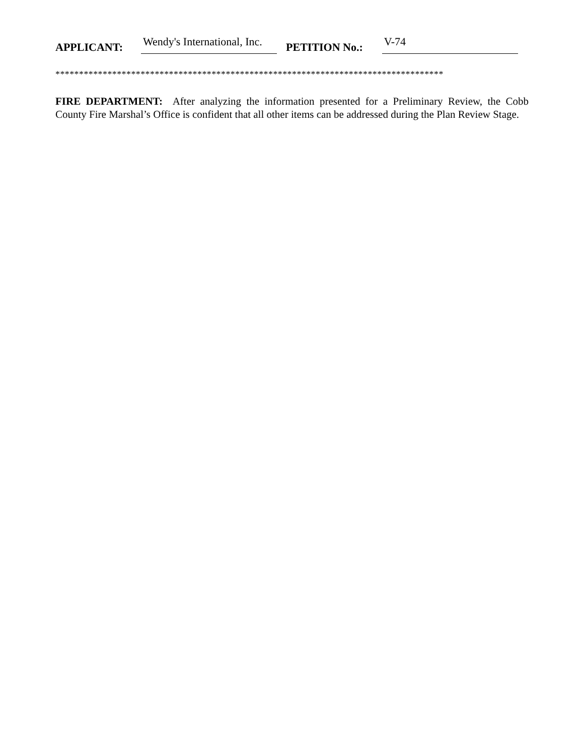APPLICANT: Wendy's International, Inc. PETITION No.: V-74
**********************************************************************************
FIRE DEPARTMENT: After analyzing the information presented for a Preliminary Review, the Cobb County Fire Marshal’s Office is confident that all other items can be addressed during the Plan Review Stage.